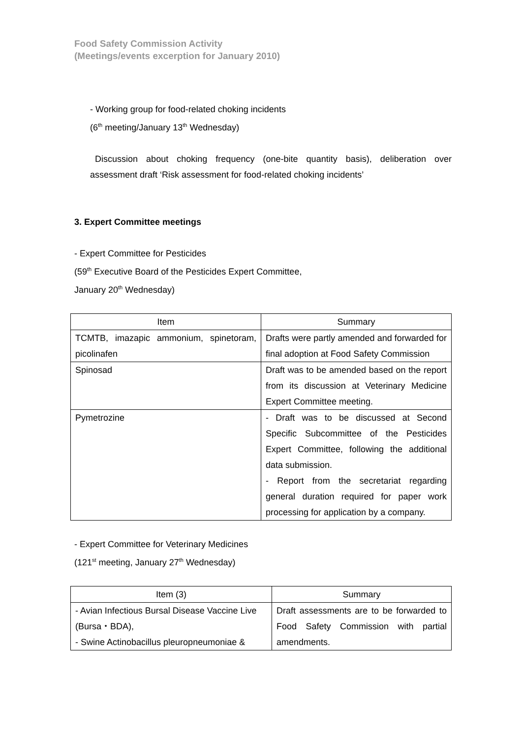Food Safety Commission Activity
(Meetings/events excerption for January 2010)
- Working group for food-related choking incidents
(6<sup>th</sup> meeting/January 13<sup>th</sup> Wednesday)
Discussion about choking frequency (one-bite quantity basis), deliberation over assessment draft ‘Risk assessment for food-related choking incidents’
3. Expert Committee meetings
- Expert Committee for Pesticides
(59<sup>th</sup> Executive Board of the Pesticides Expert Committee,
January 20<sup>th</sup> Wednesday)
| Item | Summary |
| --- | --- |
| TCMTB, imazapic ammonium, spinetoram, picolinafen | Drafts were partly amended and forwarded for final adoption at Food Safety Commission |
| Spinosad | Draft was to be amended based on the report from its discussion at Veterinary Medicine Expert Committee meeting. |
| Pymetrozine | - Draft was to be discussed at Second Specific Subcommittee of the Pesticides Expert Committee, following the additional data submission. - Report from the secretariat regarding general duration required for paper work processing for application by a company. |
- Expert Committee for Veterinary Medicines
(121<sup>st</sup> meeting, January 27<sup>th</sup> Wednesday)
| Item (3) | Summary |
| --- | --- |
| - Avian Infectious Bursal Disease Vaccine Live (Bursa・BDA), - Swine Actinobacillus pleuropneumoniae & | Draft assessments are to be forwarded to Food Safety Commission with partial amendments. |